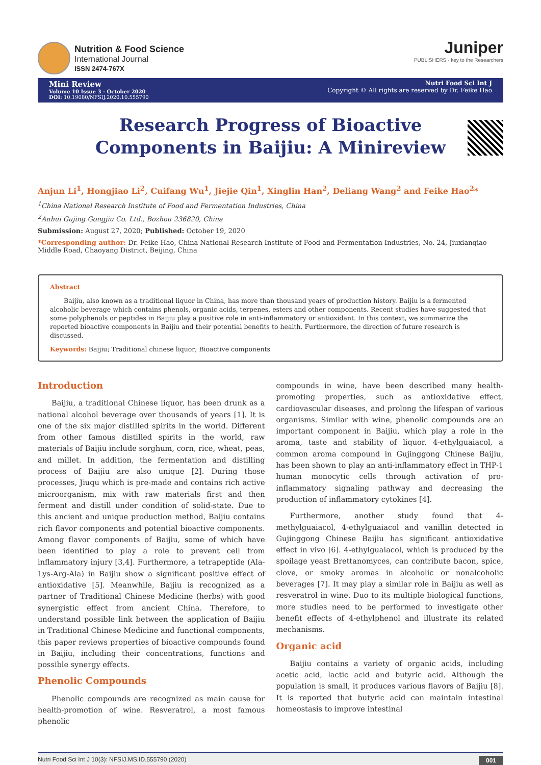Nutrition & Food Science
International Journal
ISSN 2474-767X
Juniper
PUBLISHERS · key to the Researchers
Mini Review
Volume 10 Issue 3 - October 2020
DOI: 10.19080/NFSIJ.2020.10.555790
Nutri Food Sci Int J
Copyright © All rights are reserved by Dr. Feike Hao
Research Progress of Bioactive Components in Baijiu: A Minireview
Anjun Li<sup>1</sup>, Hongjiao Li<sup>2</sup>, Cuifang Wu<sup>1</sup>, Jiejie Qin<sup>1</sup>, Xinglin Han<sup>2</sup>, Deliang Wang<sup>2</sup> and Feike Hao<sup>2</sup>*
<sup>1</sup> China National Research Institute of Food and Fermentation Industries, China
<sup>2</sup> Anhui Gujing Gongjiu Co. Ltd., Bozhou 236820, China
Submission: August 27, 2020; Published: October 19, 2020
*Corresponding author: Dr. Feike Hao, China National Research Institute of Food and Fermentation Industries, No. 24, Jiuxianqiao Middle Road, Chaoyang District, Beijing, China
Abstract
Baijiu, also known as a traditional liquor in China, has more than thousand years of production history. Baijiu is a fermented alcoholic beverage which contains phenols, organic acids, terpenes, esters and other components. Recent studies have suggested that some polyphenols or peptides in Baijiu play a positive role in anti-inflammatory or antioxidant. In this context, we summarize the reported bioactive components in Baijiu and their potential benefits to health. Furthermore, the direction of future research is discussed.
Keywords: Baijiu; Traditional chinese liquor; Bioactive components
Introduction
Baijiu, a traditional Chinese liquor, has been drunk as a national alcohol beverage over thousands of years [1]. It is one of the six major distilled spirits in the world. Different from other famous distilled spirits in the world, raw materials of Baijiu include sorghum, corn, rice, wheat, peas, and millet. In addition, the fermentation and distilling process of Baijiu are also unique [2]. During those processes, Jiuqu which is pre-made and contains rich active microorganism, mix with raw materials first and then ferment and distill under condition of solid-state. Due to this ancient and unique production method, Baijiu contains rich flavor components and potential bioactive components. Among flavor components of Baijiu, some of which have been identified to play a role to prevent cell from inflammatory injury [3,4]. Furthermore, a tetrapeptide (Ala-Lys-Arg-Ala) in Baijiu show a significant positive effect of antioxidative [5]. Meanwhile, Baijiu is recognized as a partner of Traditional Chinese Medicine (herbs) with good synergistic effect from ancient China. Therefore, to understand possible link between the application of Baijiu in Traditional Chinese Medicine and functional components, this paper reviews properties of bioactive compounds found in Baijiu, including their concentrations, functions and possible synergy effects.
Phenolic Compounds
Phenolic compounds are recognized as main cause for health-promotion of wine. Resveratrol, a most famous phenolic
compounds in wine, have been described many health-promoting properties, such as antioxidative effect, cardiovascular diseases, and prolong the lifespan of various organisms. Similar with wine, phenolic compounds are an important component in Baijiu, which play a role in the aroma, taste and stability of liquor. 4-ethylguaiacol, a common aroma compound in Gujinggong Chinese Baijiu, has been shown to play an anti-inflammatory effect in THP-1 human monocytic cells through activation of pro-inflammatory signaling pathway and decreasing the production of inflammatory cytokines [4].
Furthermore, another study found that 4-methylguaiacol, 4-ethylguaiacol and vanillin detected in Gujinggong Chinese Baijiu has significant antioxidative effect in vivo [6]. 4-ethylguaiacol, which is produced by the spoilage yeast Brettanomyces, can contribute bacon, spice, clove, or smoky aromas in alcoholic or nonalcoholic beverages [7]. It may play a similar role in Baijiu as well as resveratrol in wine. Duo to its multiple biological functions, more studies need to be performed to investigate other benefit effects of 4-ethylphenol and illustrate its related mechanisms.
Organic acid
Baijiu contains a variety of organic acids, including acetic acid, lactic acid and butyric acid. Although the population is small, it produces various flavors of Baijiu [8]. It is reported that butyric acid can maintain intestinal homeostasis to improve intestinal
Nutri Food Sci Int J 10(3): NFSIJ.MS.ID.555790 (2020) 001